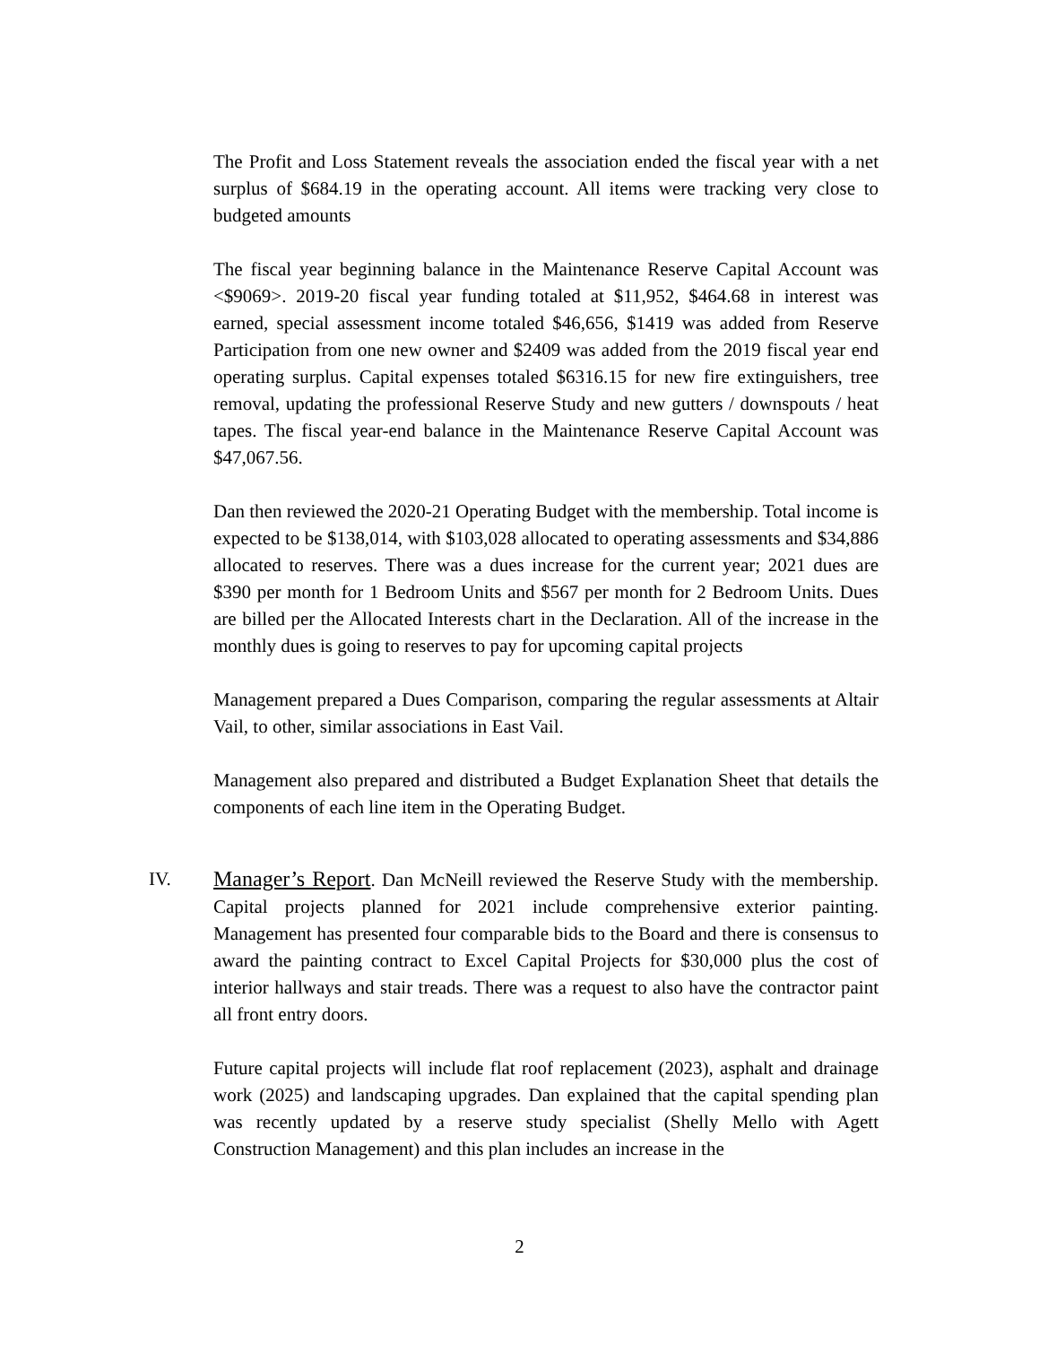The Profit and Loss Statement reveals the association ended the fiscal year with a net surplus of $684.19 in the operating account. All items were tracking very close to budgeted amounts
The fiscal year beginning balance in the Maintenance Reserve Capital Account was <$9069>. 2019-20 fiscal year funding totaled at $11,952, $464.68 in interest was earned, special assessment income totaled $46,656, $1419 was added from Reserve Participation from one new owner and $2409 was added from the 2019 fiscal year end operating surplus. Capital expenses totaled $6316.15 for new fire extinguishers, tree removal, updating the professional Reserve Study and new gutters / downspouts / heat tapes. The fiscal year-end balance in the Maintenance Reserve Capital Account was $47,067.56.
Dan then reviewed the 2020-21 Operating Budget with the membership. Total income is expected to be $138,014, with $103,028 allocated to operating assessments and $34,886 allocated to reserves. There was a dues increase for the current year; 2021 dues are $390 per month for 1 Bedroom Units and $567 per month for 2 Bedroom Units. Dues are billed per the Allocated Interests chart in the Declaration. All of the increase in the monthly dues is going to reserves to pay for upcoming capital projects
Management prepared a Dues Comparison, comparing the regular assessments at Altair Vail, to other, similar associations in East Vail.
Management also prepared and distributed a Budget Explanation Sheet that details the components of each line item in the Operating Budget.
IV. Manager’s Report. Dan McNeill reviewed the Reserve Study with the membership. Capital projects planned for 2021 include comprehensive exterior painting. Management has presented four comparable bids to the Board and there is consensus to award the painting contract to Excel Capital Projects for $30,000 plus the cost of interior hallways and stair treads. There was a request to also have the contractor paint all front entry doors.
Future capital projects will include flat roof replacement (2023), asphalt and drainage work (2025) and landscaping upgrades. Dan explained that the capital spending plan was recently updated by a reserve study specialist (Shelly Mello with Agett Construction Management) and this plan includes an increase in the
2